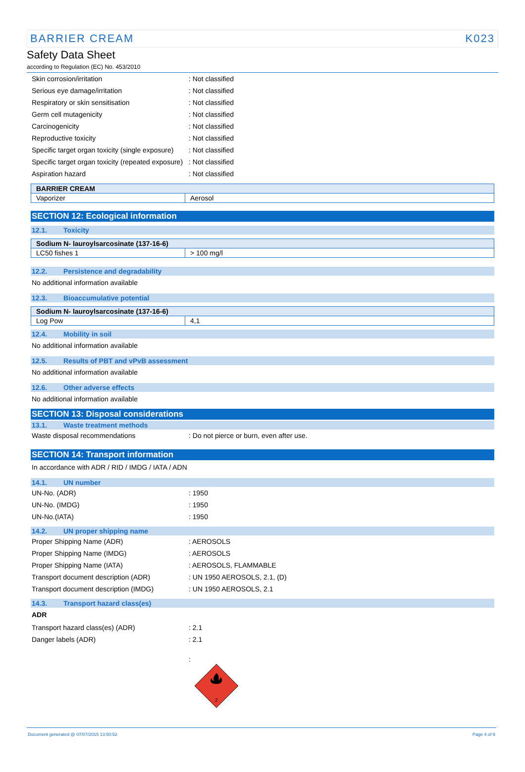BARRIER CREAM K023
Safety Data Sheet
according to Regulation (EC) No. 453/2010
Skin corrosion/irritation : Not classified
Serious eye damage/irritation : Not classified
Respiratory or skin sensitisation : Not classified
Germ cell mutagenicity : Not classified
Carcinogenicity : Not classified
Reproductive toxicity : Not classified
Specific target organ toxicity (single exposure)
: Not classified
Specific target organ toxicity (repeated exposure)
: Not classified
Aspiration hazard : Not classified
| BARRIER CREAM | |
| --- | --- |
| Vaporizer | Aerosol |
SECTION 12: Ecological information
12.1. Toxicity
| Sodium N- lauroylsarcosinate (137-16-6) | |
| --- | --- |
| LC50 fishes 1 | > 100 mg/l |
12.2. Persistence and degradability
No additional information available
12.3. Bioaccumulative potential
| Sodium N- lauroylsarcosinate (137-16-6) | |
| --- | --- |
| Log Pow | 4,1 |
12.4. Mobility in soil
No additional information available
12.5. Results of PBT and vPvB assessment
No additional information available
12.6. Other adverse effects
No additional information available
SECTION 13: Disposal considerations
13.1. Waste treatment methods
Waste disposal recommendations : Do not pierce or burn, even after use.
SECTION 14: Transport information
In accordance with ADR / RID / IMDG / IATA / ADN
14.1. UN number
UN-No. (ADR) : 1950
UN-No. (IMDG) : 1950
UN-No.(IATA) : 1950
14.2. UN proper shipping name
Proper Shipping Name (ADR) : AEROSOLS
Proper Shipping Name (IMDG) : AEROSOLS
Proper Shipping Name (IATA) : AEROSOLS, FLAMMABLE
Transport document description (ADR) : UN 1950 AEROSOLS, 2.1, (D)
Transport document description (IMDG) : UN 1950 AEROSOLS, 2.1
14.3. Transport hazard class(es)
ADR
Transport hazard class(es) (ADR) : 2.1
Danger labels (ADR) : 2.1
:
2
Document generated @ 07/07/2015 13:50:52 Page 4 of 6